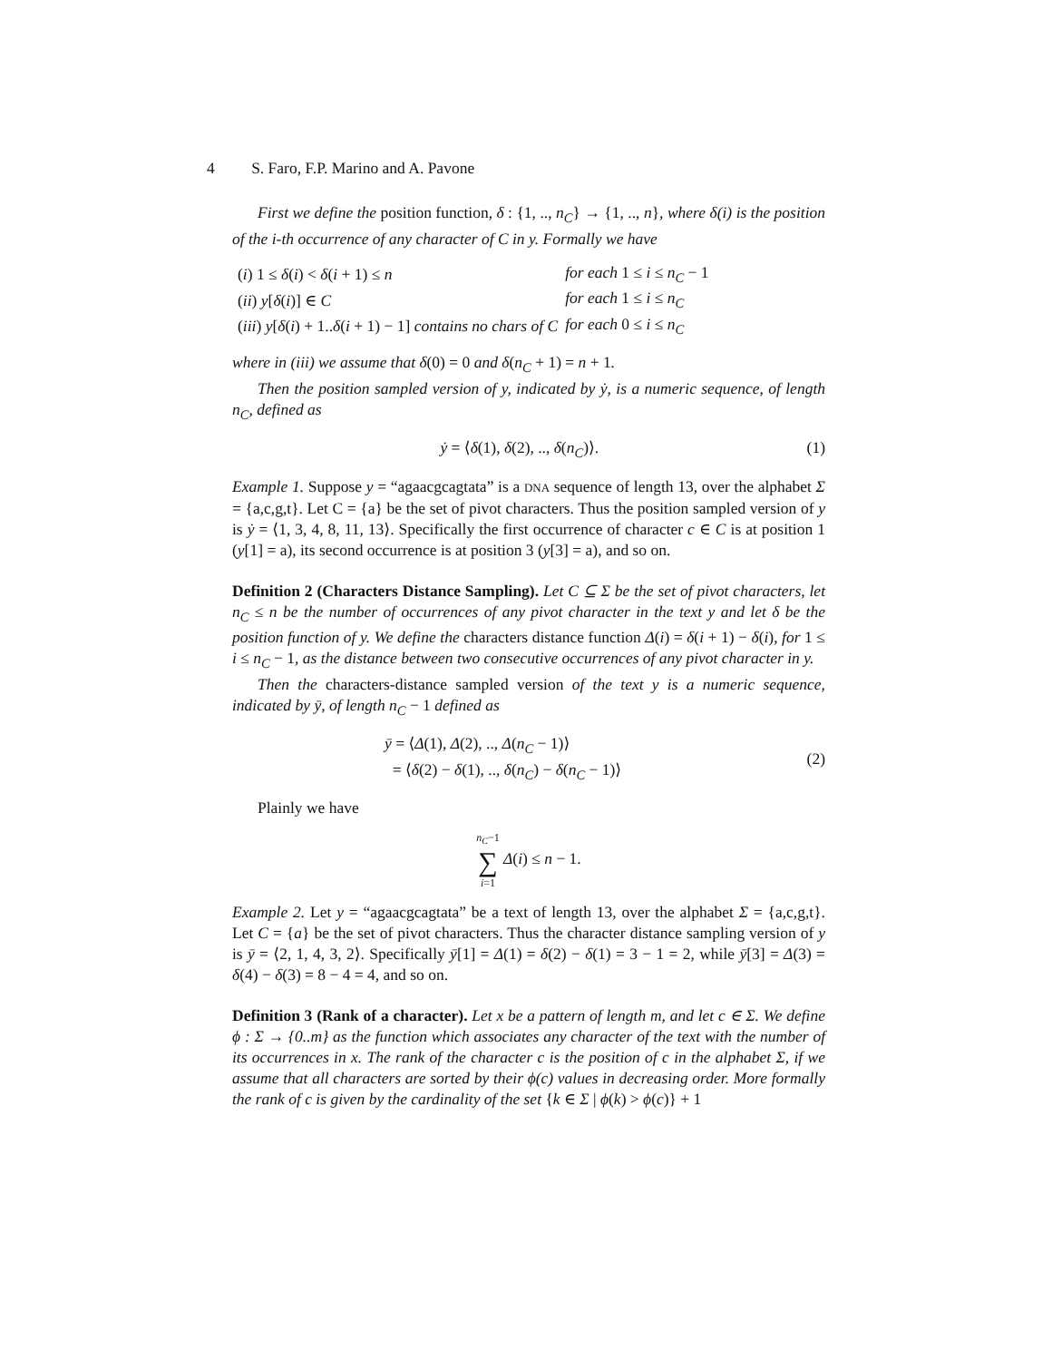4 S. Faro, F.P. Marino and A. Pavone
First we define the position function, δ : {1, .., n<sub>C</sub>} → {1, .., n}, where δ(i) is the position of the i-th occurrence of any character of C in y. Formally we have
| ( i ) 1 ≤ δ ( i ) < δ ( i + 1) ≤ n | for each 1 ≤ i ≤ n<sub>C</sub> − 1 |
| ( ii ) y [ δ ( i )] ∈ C | for each 1 ≤ i ≤ n<sub>C</sub> |
| ( iii ) y [ δ ( i ) + 1.. δ ( i + 1) − 1] contains no chars of C | for each 0 ≤ i ≤ n<sub>C</sub> |
where in (iii) we assume that δ(0) = 0 and δ(n<sub>C</sub> + 1) = n + 1.
Then the position sampled version of y, indicated by ẏ, is a numeric sequence, of length n<sub>C</sub>, defined as
ẏ = ⟨δ(1), δ(2), .., δ(n<sub>C</sub>)⟩. (1)
Example 1. Suppose y = “agaacgcagtata” is a DNA sequence of length 13, over the alphabet Σ = {a,c,g,t}. Let C = {a} be the set of pivot characters. Thus the position sampled version of y is ẏ = ⟨1, 3, 4, 8, 11, 13⟩. Specifically the first occurrence of character c ∈ C is at position 1 (y[1] = a), its second occurrence is at position 3 (y[3] = a), and so on.
Definition 2 (Characters Distance Sampling). Let C ⊆ Σ be the set of pivot characters, let n<sub>C</sub> ≤ n be the number of occurrences of any pivot character in the text y and let δ be the position function of y. We define the characters distance function Δ(i) = δ(i + 1) − δ(i), for 1 ≤ i ≤ n<sub>C</sub> − 1, as the distance between two consecutive occurrences of any pivot character in y.
Then the characters-distance sampled version of the text y is a numeric sequence, indicated by ȳ, of length n<sub>C</sub> − 1 defined as
ȳ = ⟨Δ(1), Δ(2), .., Δ(n<sub>C</sub> − 1)⟩
= ⟨δ(2) − δ(1), .., δ(n<sub>C</sub>) − δ(n<sub>C</sub> − 1)⟩ (2)
Plainly we have
n<sub>C</sub>−1
∑
i=1 Δ(i) ≤ n − 1.
Example 2. Let y = “agaacgcagtata” be a text of length 13, over the alphabet Σ = {a,c,g,t}. Let C = {a} be the set of pivot characters. Thus the character distance sampling version of y is ȳ = ⟨2, 1, 4, 3, 2⟩. Specifically ȳ[1] = Δ(1) = δ(2) − δ(1) = 3 − 1 = 2, while ȳ[3] = Δ(3) = δ(4) − δ(3) = 8 − 4 = 4, and so on.
Definition 3 (Rank of a character). Let x be a pattern of length m, and let c ∈ Σ. We define ϕ : Σ → {0..m} as the function which associates any character of the text with the number of its occurrences in x. The rank of the character c is the position of c in the alphabet Σ, if we assume that all characters are sorted by their ϕ(c) values in decreasing order. More formally the rank of c is given by the cardinality of the set {k ∈ Σ | ϕ(k) > ϕ(c)} + 1